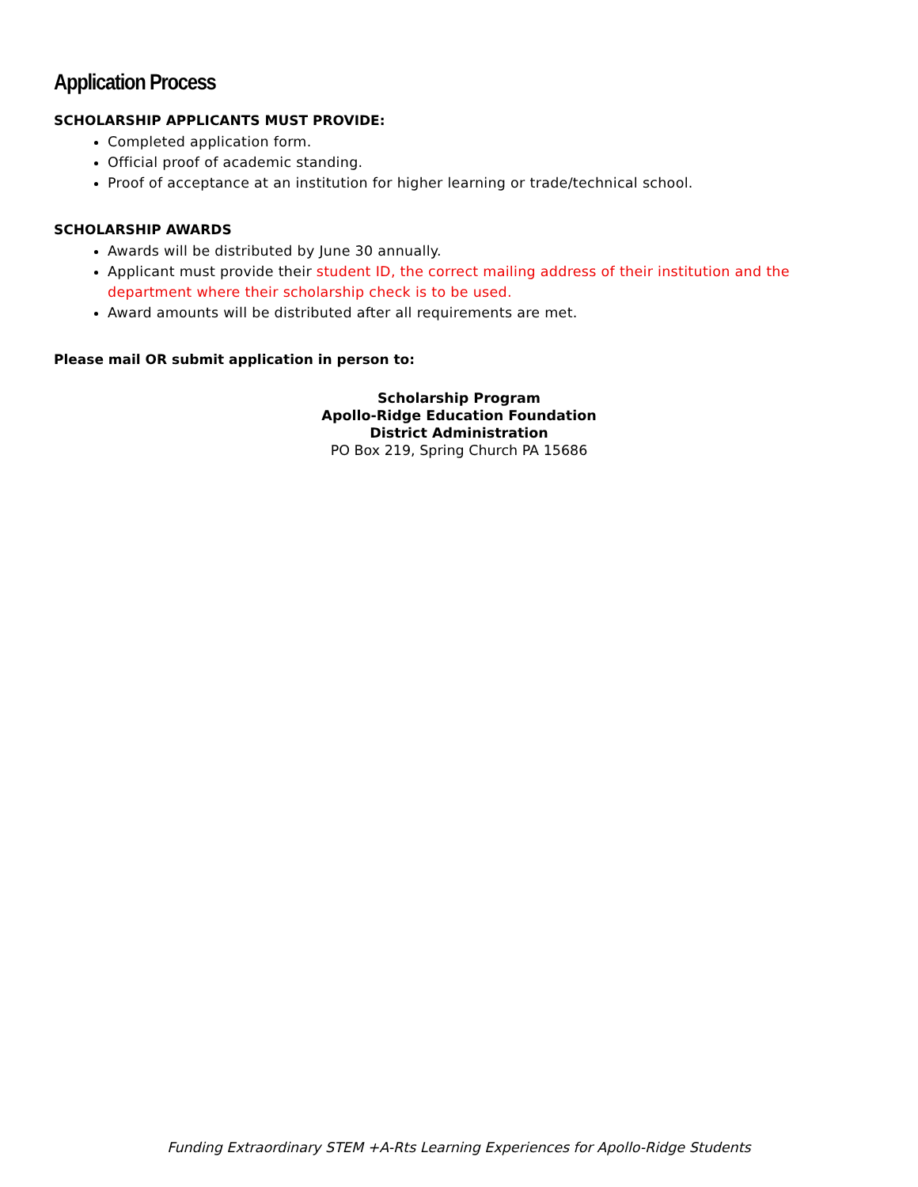Application Process
SCHOLARSHIP APPLICANTS MUST PROVIDE:
Completed application form.
Official proof of academic standing.
Proof of acceptance at an institution for higher learning or trade/technical school.
SCHOLARSHIP AWARDS
Awards will be distributed by June 30 annually.
Applicant must provide their student ID, the correct mailing address of their institution and the department where their scholarship check is to be used.
Award amounts will be distributed after all requirements are met.
Please mail OR submit application in person to:
Scholarship Program
Apollo-Ridge Education Foundation
District Administration
PO Box 219, Spring Church PA 15686
Funding Extraordinary STEM +A-Rts Learning Experiences for Apollo-Ridge Students